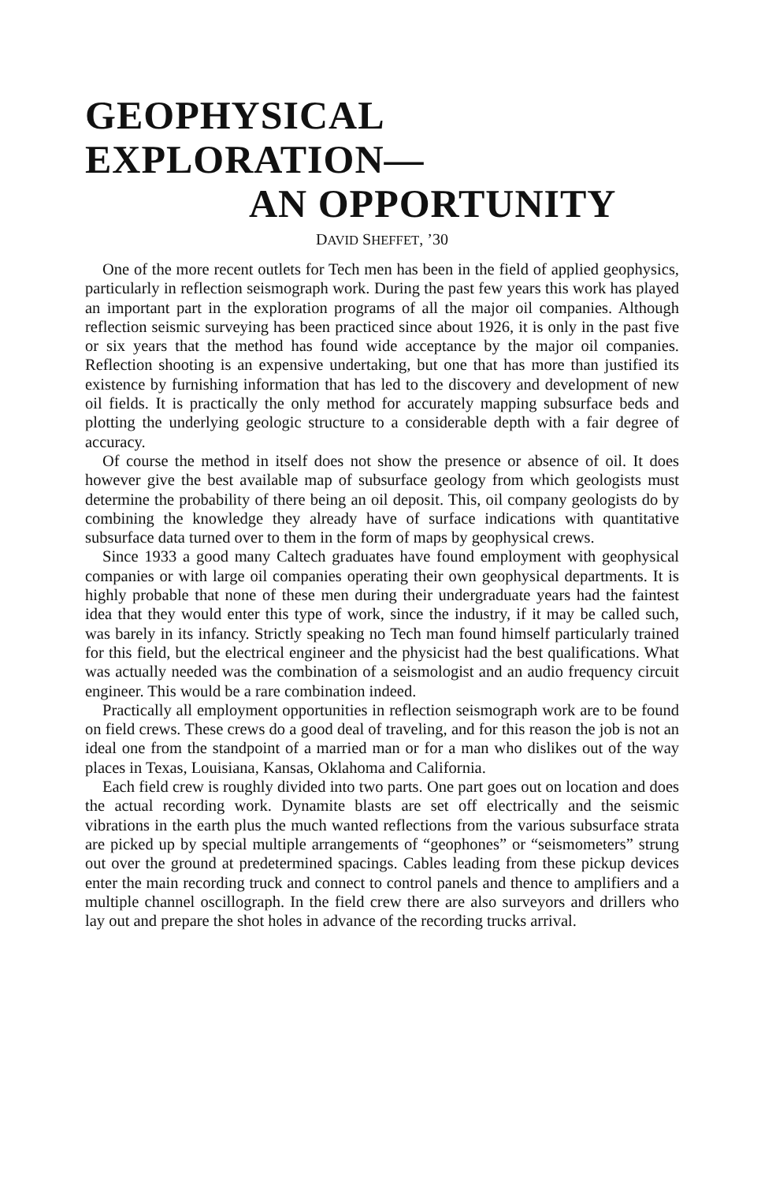GEOPHYSICAL
EXPLORATION—
AN OPPORTUNITY
DAVID SHEFFET, ’30
One of the more recent outlets for Tech men has been in the field of applied geophysics, particularly in reflection seismograph work. During the past few years this work has played an important part in the exploration programs of all the major oil companies. Although reflection seismic surveying has been practiced since about 1926, it is only in the past five or six years that the method has found wide acceptance by the major oil companies. Reflection shooting is an expensive undertaking, but one that has more than justified its existence by furnishing information that has led to the discovery and development of new oil fields. It is practically the only method for accurately mapping subsurface beds and plotting the underlying geologic structure to a considerable depth with a fair degree of accuracy.
Of course the method in itself does not show the presence or absence of oil. It does however give the best available map of subsurface geology from which geologists must determine the probability of there being an oil deposit. This, oil company geologists do by combining the knowledge they already have of surface indications with quantitative subsurface data turned over to them in the form of maps by geophysical crews.
Since 1933 a good many Caltech graduates have found employment with geophysical companies or with large oil companies operating their own geophysical departments. It is highly probable that none of these men during their undergraduate years had the faintest idea that they would enter this type of work, since the industry, if it may be called such, was barely in its infancy. Strictly speaking no Tech man found himself particularly trained for this field, but the electrical engineer and the physicist had the best qualifications. What was actually needed was the combination of a seismologist and an audio frequency circuit engineer. This would be a rare combination indeed.
Practically all employment opportunities in reflection seismograph work are to be found on field crews. These crews do a good deal of traveling, and for this reason the job is not an ideal one from the standpoint of a married man or for a man who dislikes out of the way places in Texas, Louisiana, Kansas, Oklahoma and California.
Each field crew is roughly divided into two parts. One part goes out on location and does the actual recording work. Dynamite blasts are set off electrically and the seismic vibrations in the earth plus the much wanted reflections from the various subsurface strata are picked up by special multiple arrangements of “geophones” or “seismometers” strung out over the ground at predetermined spacings. Cables leading from these pickup devices enter the main recording truck and connect to control panels and thence to amplifiers and a multiple channel oscillograph. In the field crew there are also surveyors and drillers who lay out and prepare the shot holes in advance of the recording trucks arrival.